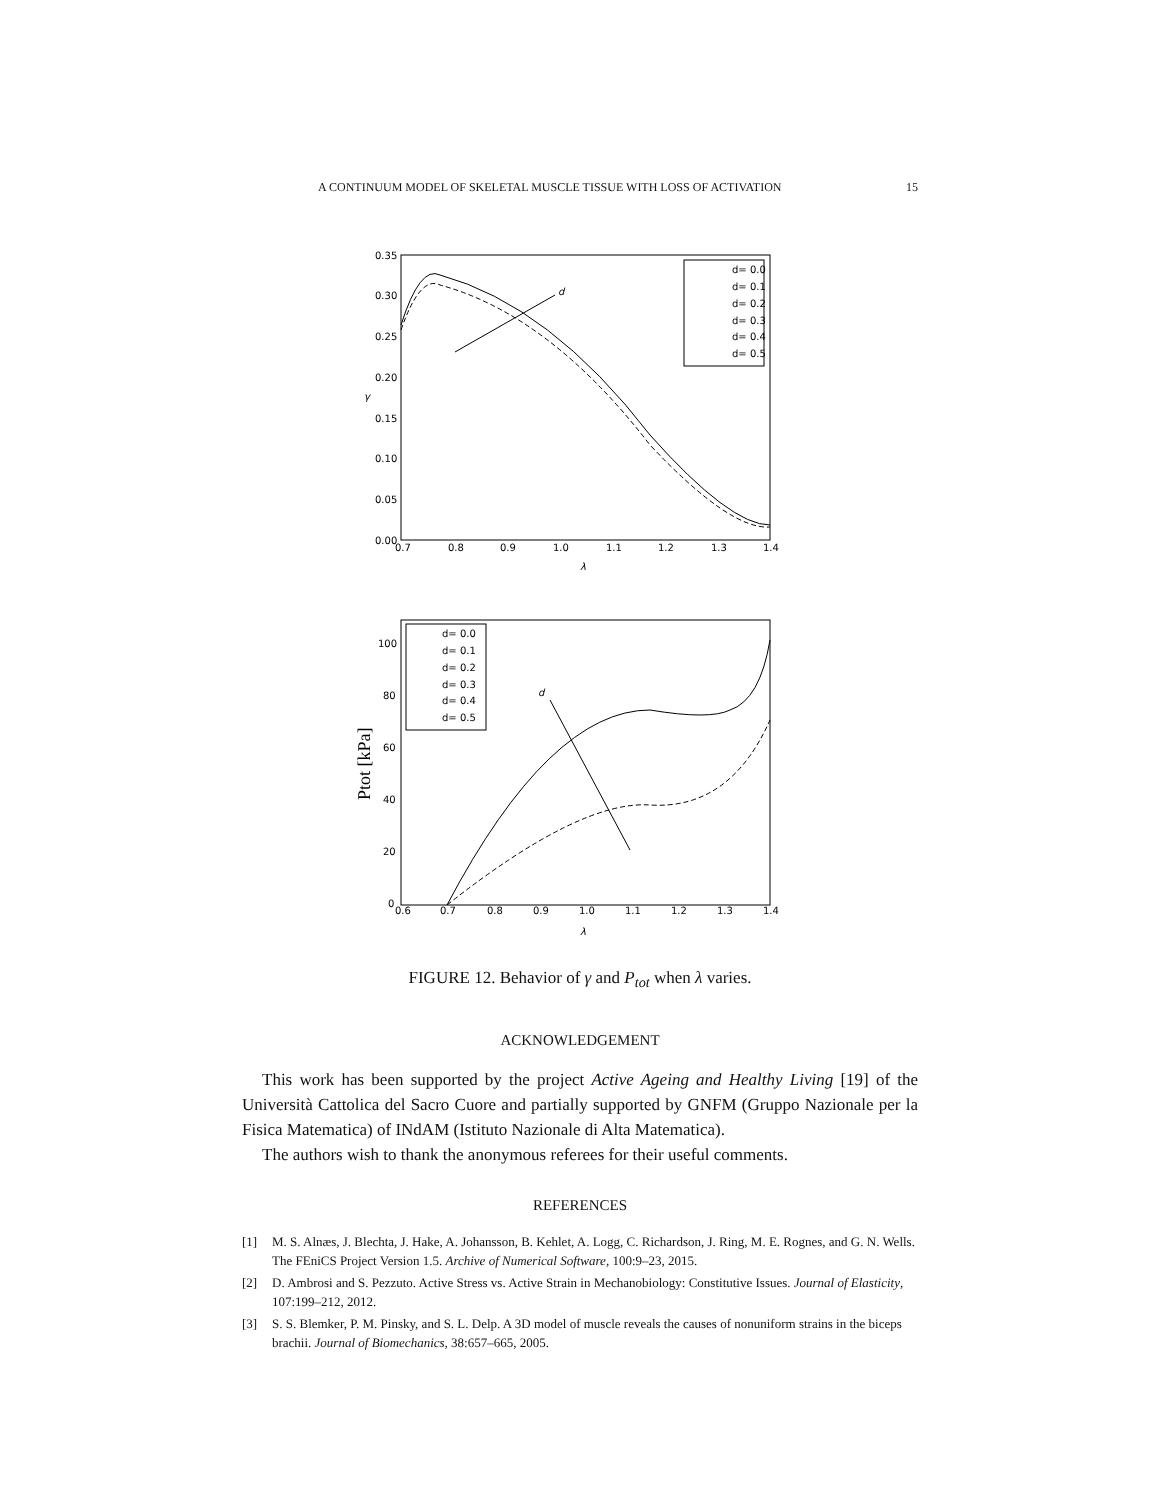A CONTINUUM MODEL OF SKELETAL MUSCLE TISSUE WITH LOSS OF ACTIVATION 15
0.35
0.30
0.25
0.20
0.15
0.10
0.05
0.00
0.7
0.8
0.9
1.0
1.1
1.2
1.3
1.4
γ
λ
d
d= 0.0
d= 0.1
d= 0.2
d= 0.3
d= 0.4
d= 0.5
100
80
60
40
20
0
0.6
0.7
0.8
0.9
1.0
1.1
1.2
1.3
1.4
Ptot [kPa]
λ
d
d= 0.0
d= 0.1
d= 0.2
d= 0.3
d= 0.4
d= 0.5
FIGURE 12. Behavior of γ and P<sub>tot</sub> when λ varies.
ACKNOWLEDGEMENT
This work has been supported by the project Active Ageing and Healthy Living [19] of the Università Cattolica del Sacro Cuore and partially supported by GNFM (Gruppo Nazionale per la Fisica Matematica) of INdAM (Istituto Nazionale di Alta Matematica).
The authors wish to thank the anonymous referees for their useful comments.
REFERENCES
[1] M. S. Alnæs, J. Blechta, J. Hake, A. Johansson, B. Kehlet, A. Logg, C. Richardson, J. Ring, M. E. Rognes, and G. N. Wells. The FEniCS Project Version 1.5. Archive of Numerical Software, 100:9–23, 2015.
[2] D. Ambrosi and S. Pezzuto. Active Stress vs. Active Strain in Mechanobiology: Constitutive Issues. Journal of Elasticity, 107:199–212, 2012.
[3] S. S. Blemker, P. M. Pinsky, and S. L. Delp. A 3D model of muscle reveals the causes of nonuniform strains in the biceps brachii. Journal of Biomechanics, 38:657–665, 2005.